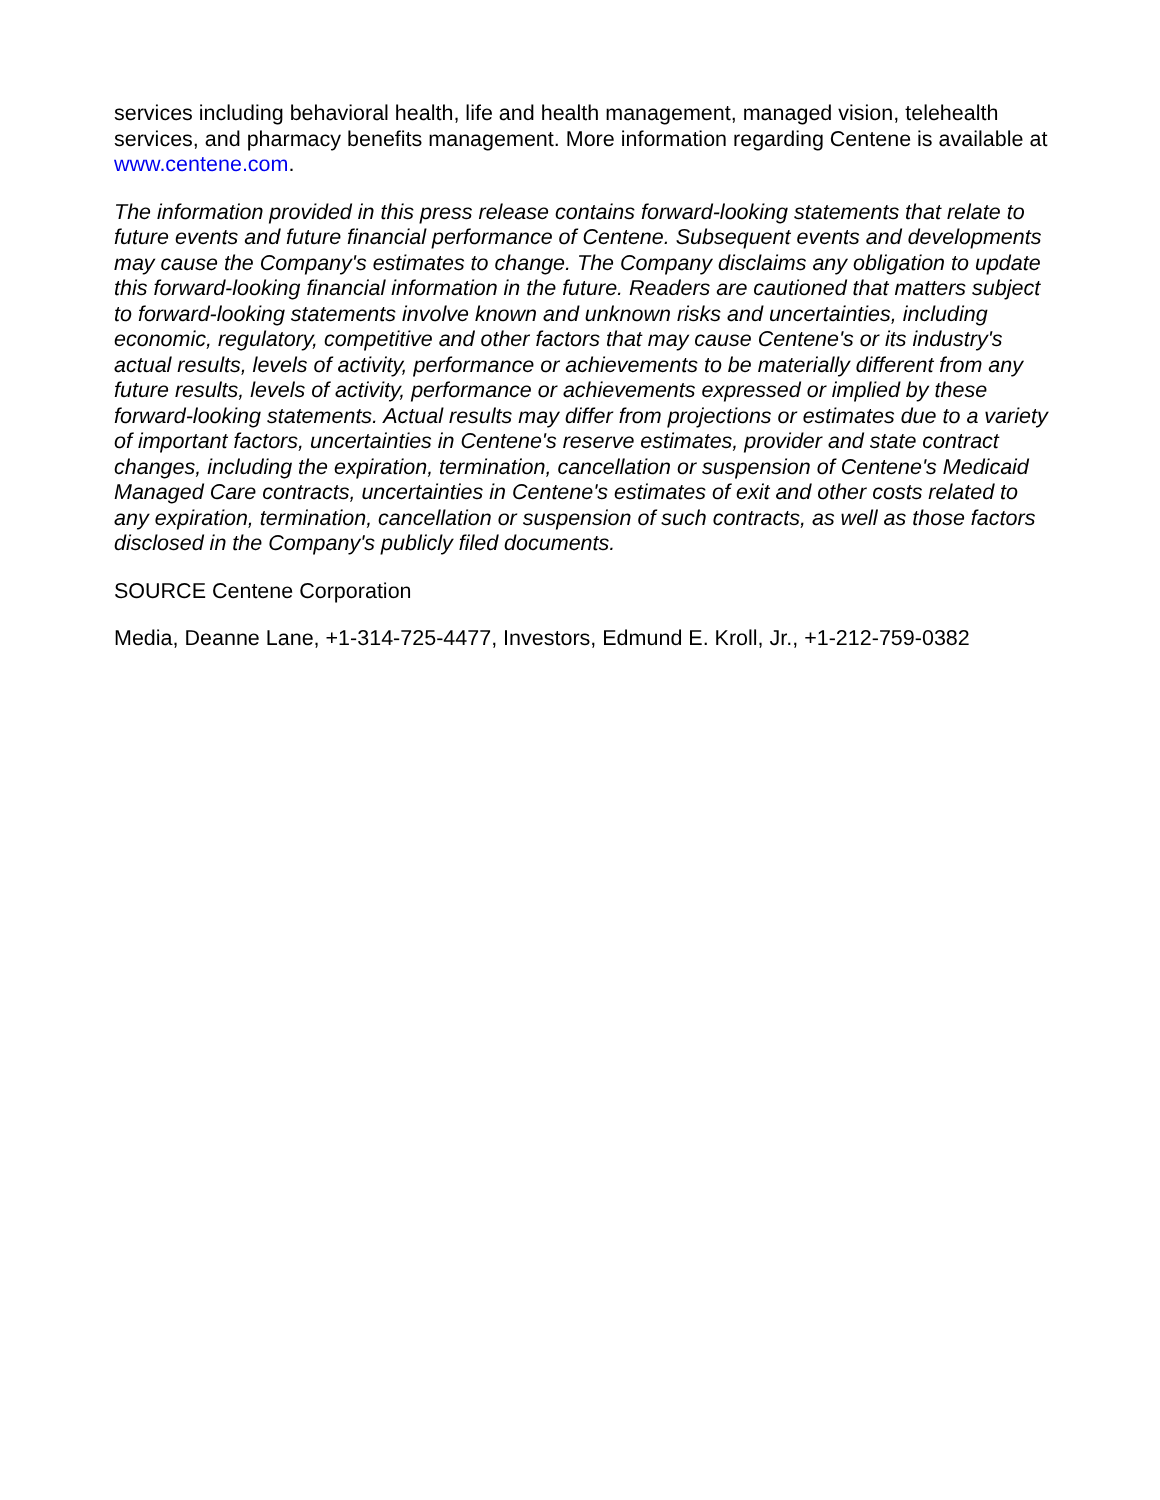services including behavioral health, life and health management, managed vision, telehealth services, and pharmacy benefits management. More information regarding Centene is available at www.centene.com.
The information provided in this press release contains forward-looking statements that relate to future events and future financial performance of Centene. Subsequent events and developments may cause the Company's estimates to change. The Company disclaims any obligation to update this forward-looking financial information in the future. Readers are cautioned that matters subject to forward-looking statements involve known and unknown risks and uncertainties, including economic, regulatory, competitive and other factors that may cause Centene's or its industry's actual results, levels of activity, performance or achievements to be materially different from any future results, levels of activity, performance or achievements expressed or implied by these forward-looking statements. Actual results may differ from projections or estimates due to a variety of important factors, uncertainties in Centene's reserve estimates, provider and state contract changes, including the expiration, termination, cancellation or suspension of Centene's Medicaid Managed Care contracts, uncertainties in Centene's estimates of exit and other costs related to any expiration, termination, cancellation or suspension of such contracts, as well as those factors disclosed in the Company's publicly filed documents.
SOURCE Centene Corporation
Media, Deanne Lane, +1-314-725-4477, Investors, Edmund E. Kroll, Jr., +1-212-759-0382